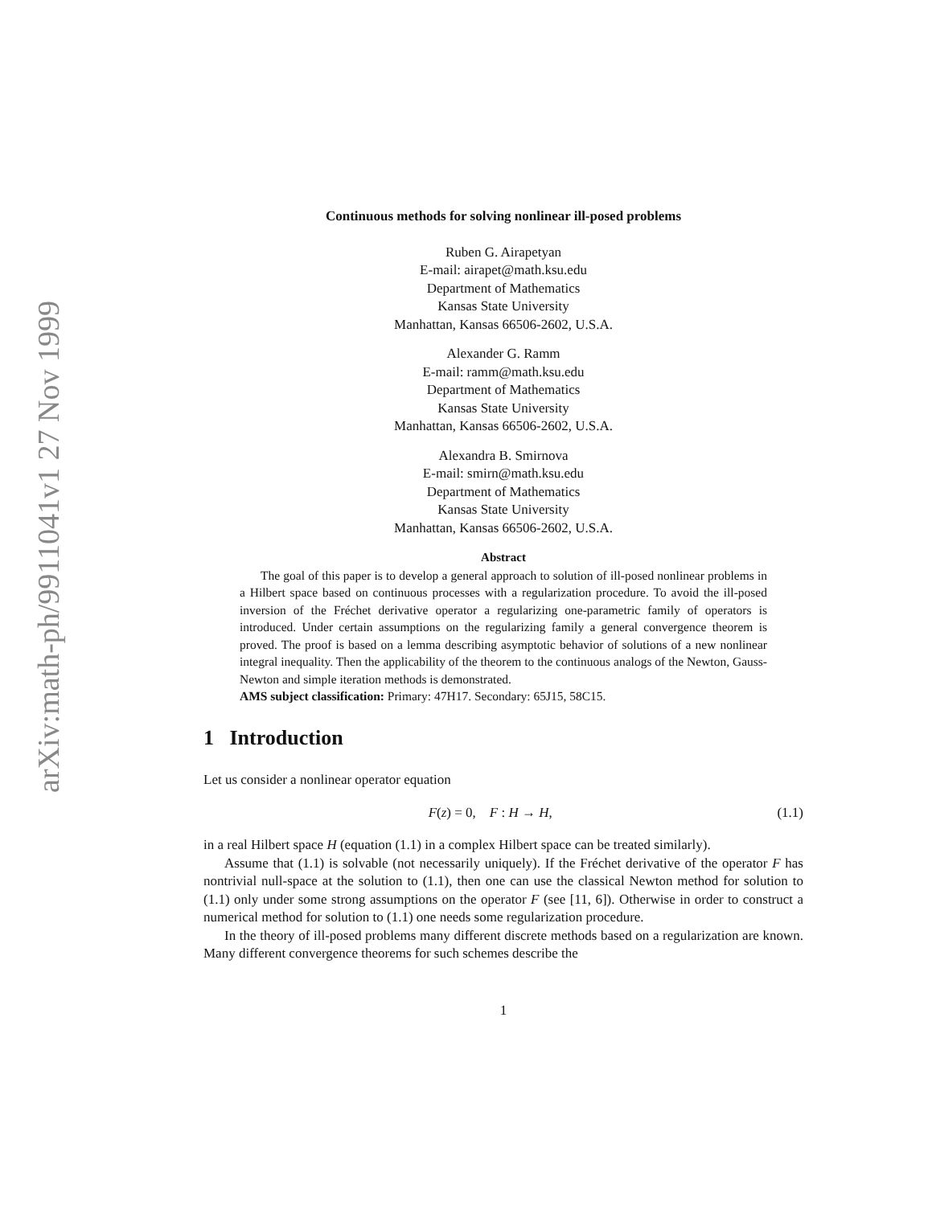arXiv:math-ph/9911041v1 27 Nov 1999
Continuous methods for solving nonlinear ill-posed problems
Ruben G. Airapetyan
E-mail: airapet@math.ksu.edu
Department of Mathematics
Kansas State University
Manhattan, Kansas 66506-2602, U.S.A.
Alexander G. Ramm
E-mail: ramm@math.ksu.edu
Department of Mathematics
Kansas State University
Manhattan, Kansas 66506-2602, U.S.A.
Alexandra B. Smirnova
E-mail: smirn@math.ksu.edu
Department of Mathematics
Kansas State University
Manhattan, Kansas 66506-2602, U.S.A.
Abstract
The goal of this paper is to develop a general approach to solution of ill-posed nonlinear problems in a Hilbert space based on continuous processes with a regularization procedure. To avoid the ill-posed inversion of the Fréchet derivative operator a regularizing one-parametric family of operators is introduced. Under certain assumptions on the regularizing family a general convergence theorem is proved. The proof is based on a lemma describing asymptotic behavior of solutions of a new nonlinear integral inequality. Then the applicability of the theorem to the continuous analogs of the Newton, Gauss-Newton and simple iteration methods is demonstrated.
AMS subject classification: Primary: 47H17. Secondary: 65J15, 58C15.
1 Introduction
Let us consider a nonlinear operator equation
F(z) = 0, F : H → H, (1.1)
in a real Hilbert space H (equation (1.1) in a complex Hilbert space can be treated similarly).
Assume that (1.1) is solvable (not necessarily uniquely). If the Fréchet derivative of the operator F has nontrivial null-space at the solution to (1.1), then one can use the classical Newton method for solution to (1.1) only under some strong assumptions on the operator F (see [11, 6]). Otherwise in order to construct a numerical method for solution to (1.1) one needs some regularization procedure.
In the theory of ill-posed problems many different discrete methods based on a regularization are known. Many different convergence theorems for such schemes describe the
1